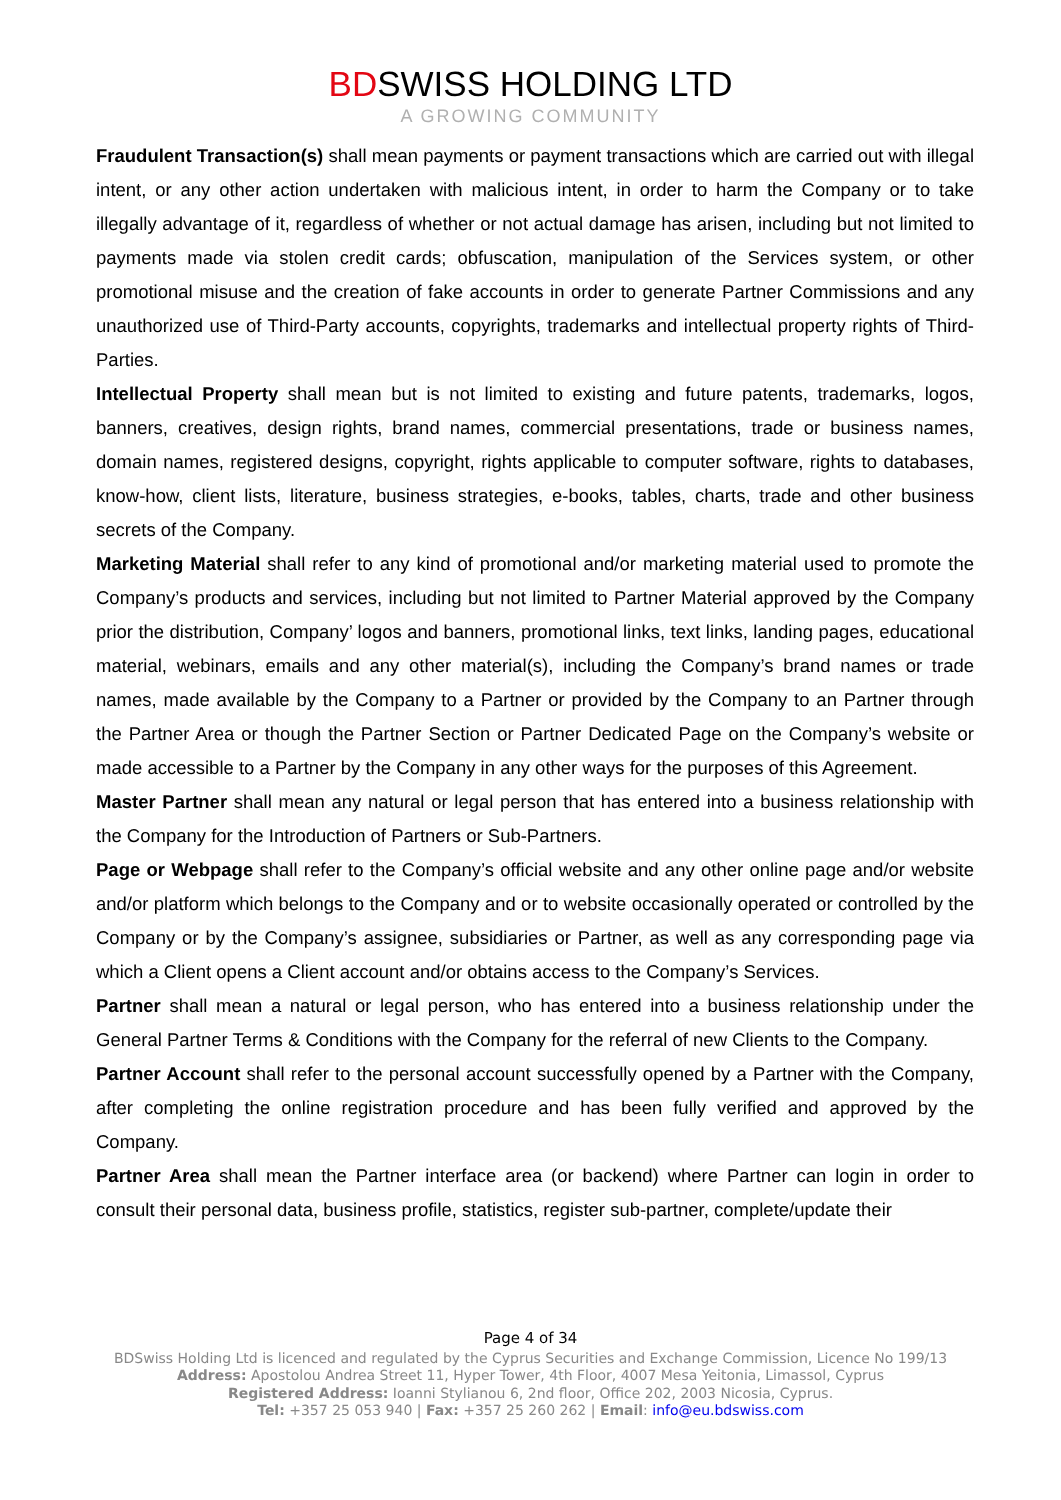BDSWISS HOLDING LTD
A GROWING COMMUNITY
Fraudulent Transaction(s) shall mean payments or payment transactions which are carried out with illegal intent, or any other action undertaken with malicious intent, in order to harm the Company or to take illegally advantage of it, regardless of whether or not actual damage has arisen, including but not limited to payments made via stolen credit cards; obfuscation, manipulation of the Services system, or other promotional misuse and the creation of fake accounts in order to generate Partner Commissions and any unauthorized use of Third-Party accounts, copyrights, trademarks and intellectual property rights of Third-Parties.
Intellectual Property shall mean but is not limited to existing and future patents, trademarks, logos, banners, creatives, design rights, brand names, commercial presentations, trade or business names, domain names, registered designs, copyright, rights applicable to computer software, rights to databases, know-how, client lists, literature, business strategies, e-books, tables, charts, trade and other business secrets of the Company.
Marketing Material shall refer to any kind of promotional and/or marketing material used to promote the Company’s products and services, including but not limited to Partner Material approved by the Company prior the distribution, Company’ logos and banners, promotional links, text links, landing pages, educational material, webinars, emails and any other material(s), including the Company’s brand names or trade names, made available by the Company to a Partner or provided by the Company to an Partner through the Partner Area or though the Partner Section or Partner Dedicated Page on the Company’s website or made accessible to a Partner by the Company in any other ways for the purposes of this Agreement.
Master Partner shall mean any natural or legal person that has entered into a business relationship with the Company for the Introduction of Partners or Sub-Partners.
Page or Webpage shall refer to the Company’s official website and any other online page and/or website and/or platform which belongs to the Company and or to website occasionally operated or controlled by the Company or by the Company’s assignee, subsidiaries or Partner, as well as any corresponding page via which a Client opens a Client account and/or obtains access to the Company’s Services.
Partner shall mean a natural or legal person, who has entered into a business relationship under the General Partner Terms & Conditions with the Company for the referral of new Clients to the Company.
Partner Account shall refer to the personal account successfully opened by a Partner with the Company, after completing the online registration procedure and has been fully verified and approved by the Company.
Partner Area shall mean the Partner interface area (or backend) where Partner can login in order to consult their personal data, business profile, statistics, register sub-partner, complete/update their
Page 4 of 34
BDSwiss Holding Ltd is licenced and regulated by the Cyprus Securities and Exchange Commission, Licence No 199/13
Address: Apostolou Andrea Street 11, Hyper Tower, 4th Floor, 4007 Mesa Yeitonia, Limassol, Cyprus
Registered Address: Ioanni Stylianou 6, 2nd floor, Office 202, 2003 Nicosia, Cyprus.
Tel: +357 25 053 940 | Fax: +357 25 260 262 | Email: info@eu.bdswiss.com